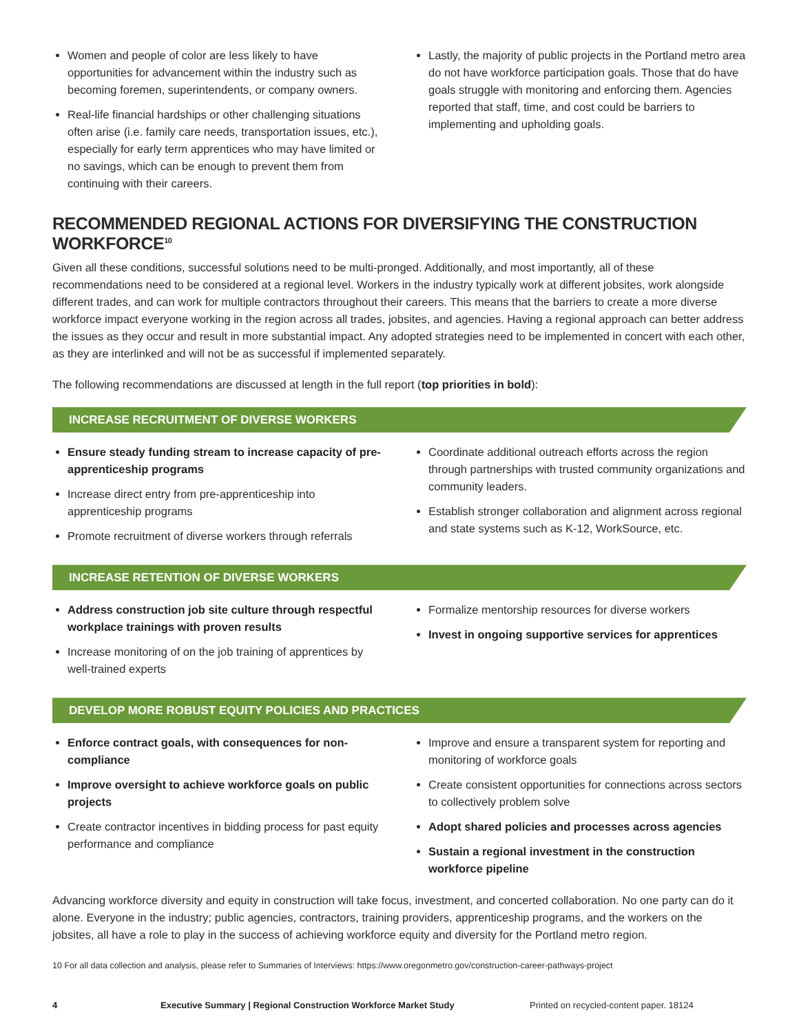Women and people of color are less likely to have opportunities for advancement within the industry such as becoming foremen, superintendents, or company owners.
Real-life financial hardships or other challenging situations often arise (i.e. family care needs, transportation issues, etc.), especially for early term apprentices who may have limited or no savings, which can be enough to prevent them from continuing with their careers.
Lastly, the majority of public projects in the Portland metro area do not have workforce participation goals. Those that do have goals struggle with monitoring and enforcing them. Agencies reported that staff, time, and cost could be barriers to implementing and upholding goals.
RECOMMENDED REGIONAL ACTIONS FOR DIVERSIFYING THE CONSTRUCTION WORKFORCE<sup>10</sup>
Given all these conditions, successful solutions need to be multi-pronged. Additionally, and most importantly, all of these recommendations need to be considered at a regional level. Workers in the industry typically work at different jobsites, work alongside different trades, and can work for multiple contractors throughout their careers. This means that the barriers to create a more diverse workforce impact everyone working in the region across all trades, jobsites, and agencies. Having a regional approach can better address the issues as they occur and result in more substantial impact. Any adopted strategies need to be implemented in concert with each other, as they are interlinked and will not be as successful if implemented separately.
The following recommendations are discussed at length in the full report (top priorities in bold):
INCREASE RECRUITMENT OF DIVERSE WORKERS
Ensure steady funding stream to increase capacity of pre-apprenticeship programs
Increase direct entry from pre-apprenticeship into apprenticeship programs
Promote recruitment of diverse workers through referrals
Coordinate additional outreach efforts across the region through partnerships with trusted community organizations and community leaders.
Establish stronger collaboration and alignment across regional and state systems such as K-12, WorkSource, etc.
INCREASE RETENTION OF DIVERSE WORKERS
Address construction job site culture through respectful workplace trainings with proven results
Increase monitoring of on the job training of apprentices by well-trained experts
Formalize mentorship resources for diverse workers
Invest in ongoing supportive services for apprentices
DEVELOP MORE ROBUST EQUITY POLICIES AND PRACTICES
Enforce contract goals, with consequences for non-compliance
Improve oversight to achieve workforce goals on public projects
Create contractor incentives in bidding process for past equity performance and compliance
Improve and ensure a transparent system for reporting and monitoring of workforce goals
Create consistent opportunities for connections across sectors to collectively problem solve
Adopt shared policies and processes across agencies
Sustain a regional investment in the construction workforce pipeline
Advancing workforce diversity and equity in construction will take focus, investment, and concerted collaboration. No one party can do it alone. Everyone in the industry; public agencies, contractors, training providers, apprenticeship programs, and the workers on the jobsites, all have a role to play in the success of achieving workforce equity and diversity for the Portland metro region.
10 For all data collection and analysis, please refer to Summaries of Interviews: https://www.oregonmetro.gov/construction-career-pathways-project
4 Executive Summary | Regional Construction Workforce Market Study Printed on recycled-content paper. 18124